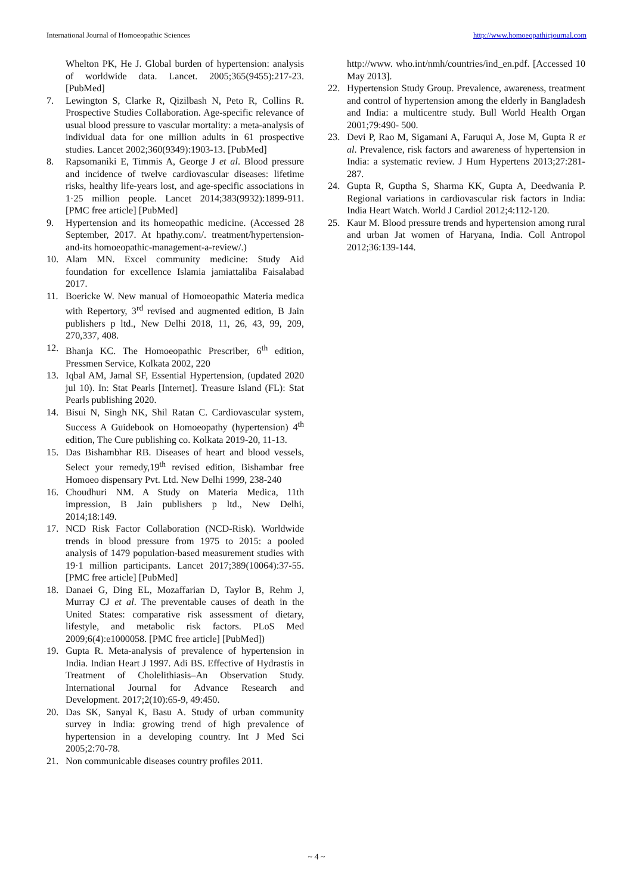International Journal of Homoeopathic Sciences http://www.homoeopathicjournal.com
Whelton PK, He J. Global burden of hypertension: analysis of worldwide data. Lancet. 2005;365(9455):217-23. [PubMed]
7. Lewington S, Clarke R, Qizilbash N, Peto R, Collins R. Prospective Studies Collaboration. Age-specific relevance of usual blood pressure to vascular mortality: a meta-analysis of individual data for one million adults in 61 prospective studies. Lancet 2002;360(9349):1903-13. [PubMed]
8. Rapsomaniki E, Timmis A, George J et al. Blood pressure and incidence of twelve cardiovascular diseases: lifetime risks, healthy life-years lost, and age-specific associations in 1·25 million people. Lancet 2014;383(9932):1899-911. [PMC free article] [PubMed]
9. Hypertension and its homeopathic medicine. (Accessed 28 September, 2017. At hpathy.com/. treatment/hypertension-and-its homoeopathic-management-a-review/.)
10. Alam MN. Excel community medicine: Study Aid foundation for excellence Islamia jamiattaliba Faisalabad 2017.
11. Boericke W. New manual of Homoeopathic Materia medica with Repertory, 3<sup>rd</sup> revised and augmented edition, B Jain publishers p ltd., New Delhi 2018, 11, 26, 43, 99, 209, 270,337, 408.
12. Bhanja KC. The Homoeopathic Prescriber, 6<sup>th</sup> edition, Pressmen Service, Kolkata 2002, 220
13. Iqbal AM, Jamal SF, Essential Hypertension, (updated 2020 jul 10). In: Stat Pearls [Internet]. Treasure Island (FL): Stat Pearls publishing 2020.
14. Bisui N, Singh NK, Shil Ratan C. Cardiovascular system, Success A Guidebook on Homoeopathy (hypertension) 4<sup>th</sup> edition, The Cure publishing co. Kolkata 2019-20, 11-13.
15. Das Bishambhar RB. Diseases of heart and blood vessels, Select your remedy,19<sup>th</sup> revised edition, Bishambar free Homoeo dispensary Pvt. Ltd. New Delhi 1999, 238-240
16. Choudhuri NM. A Study on Materia Medica, 11th impression, B Jain publishers p ltd., New Delhi, 2014;18:149.
17. NCD Risk Factor Collaboration (NCD-Risk). Worldwide trends in blood pressure from 1975 to 2015: a pooled analysis of 1479 population-based measurement studies with 19·1 million participants. Lancet 2017;389(10064):37-55. [PMC free article] [PubMed]
18. Danaei G, Ding EL, Mozaffarian D, Taylor B, Rehm J, Murray CJ et al. The preventable causes of death in the United States: comparative risk assessment of dietary, lifestyle, and metabolic risk factors. PLoS Med 2009;6(4):e1000058. [PMC free article] [PubMed])
19. Gupta R. Meta-analysis of prevalence of hypertension in India. Indian Heart J 1997. Adi BS. Effective of Hydrastis in Treatment of Cholelithiasis–An Observation Study. International Journal for Advance Research and Development. 2017;2(10):65-9, 49:450.
20. Das SK, Sanyal K, Basu A. Study of urban community survey in India: growing trend of high prevalence of hypertension in a developing country. Int J Med Sci 2005;2:70-78.
21. Non communicable diseases country profiles 2011.
http://www. who.int/nmh/countries/ind_en.pdf. [Accessed 10 May 2013].
22. Hypertension Study Group. Prevalence, awareness, treatment and control of hypertension among the elderly in Bangladesh and India: a multicentre study. Bull World Health Organ 2001;79:490- 500.
23. Devi P, Rao M, Sigamani A, Faruqui A, Jose M, Gupta R et al. Prevalence, risk factors and awareness of hypertension in India: a systematic review. J Hum Hypertens 2013;27:281-287.
24. Gupta R, Guptha S, Sharma KK, Gupta A, Deedwania P. Regional variations in cardiovascular risk factors in India: India Heart Watch. World J Cardiol 2012;4:112-120.
25. Kaur M. Blood pressure trends and hypertension among rural and urban Jat women of Haryana, India. Coll Antropol 2012;36:139-144.
~ 4 ~